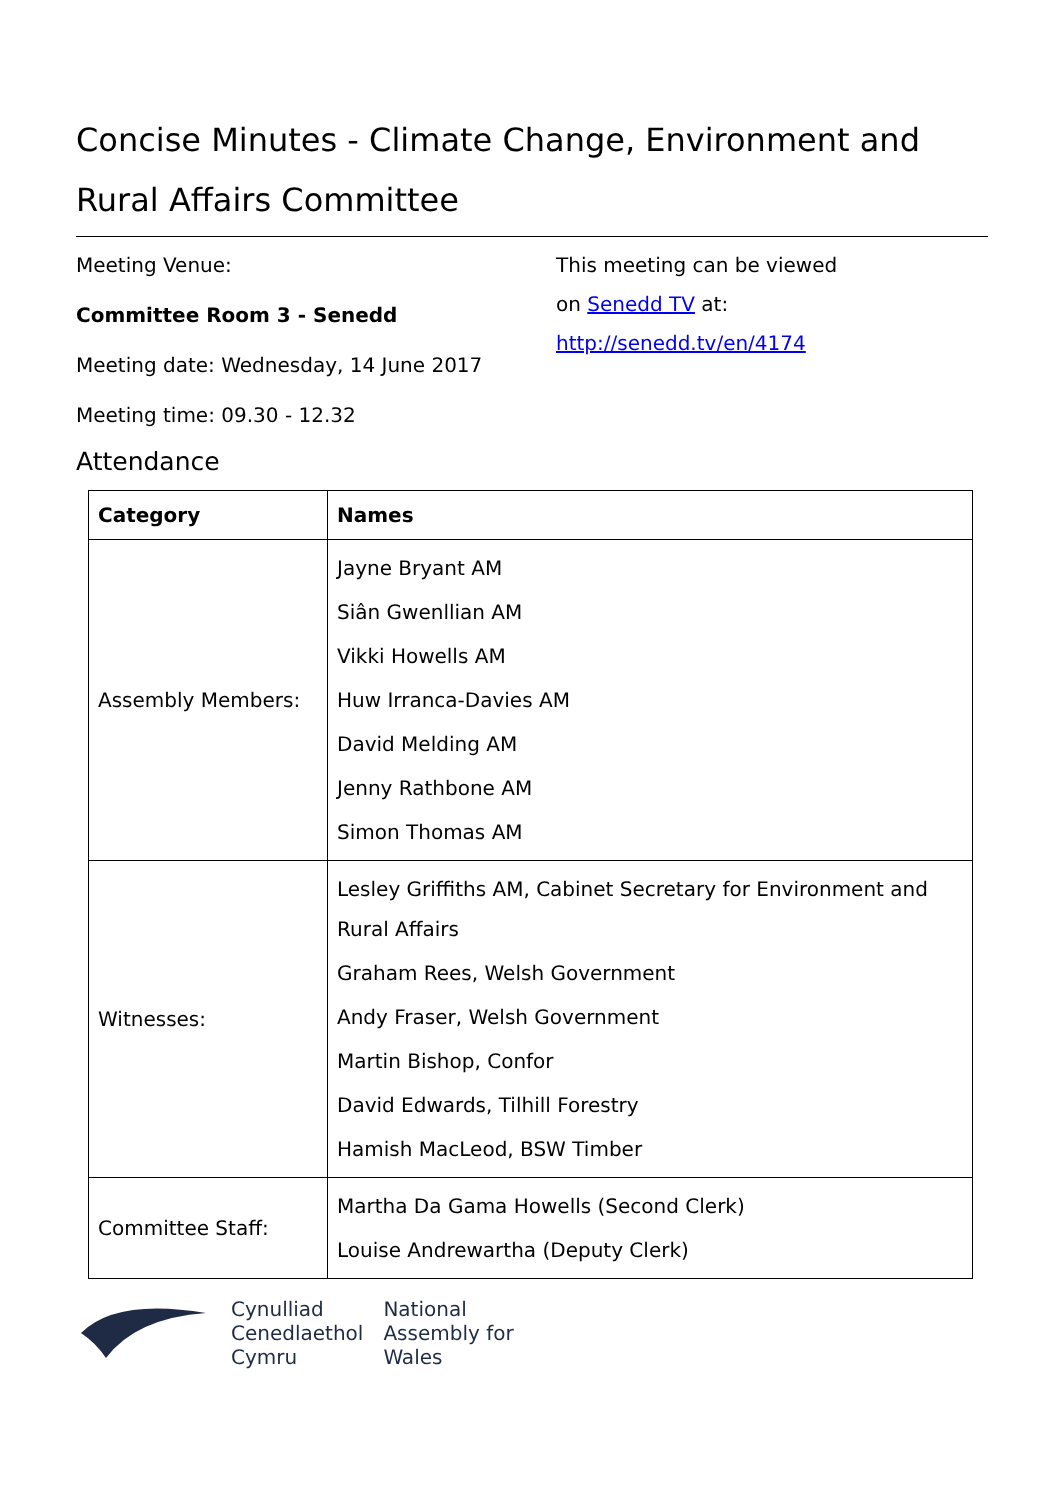Concise Minutes - Climate Change, Environment and Rural Affairs Committee
Meeting Venue:
Committee Room 3 - Senedd
Meeting date: Wednesday, 14 June 2017
Meeting time: 09.30 - 12.32
This meeting can be viewed
on Senedd TV at:
http://senedd.tv/en/4174
Attendance
| Category | Names |
| --- | --- |
| Assembly Members: | Jayne Bryant AM Siân Gwenllian AM Vikki Howells AM Huw Irranca-Davies AM David Melding AM Jenny Rathbone AM Simon Thomas AM |
| Witnesses: | Lesley Griffiths AM, Cabinet Secretary for Environment and Rural Affairs Graham Rees, Welsh Government Andy Fraser, Welsh Government Martin Bishop, Confor David Edwards, Tilhill Forestry Hamish MacLeod, BSW Timber |
| Committee Staff: | Martha Da Gama Howells (Second Clerk) Louise Andrewartha (Deputy Clerk) |
Cynulliad
Cenedlaethol
Cymru
National
Assembly for
Wales